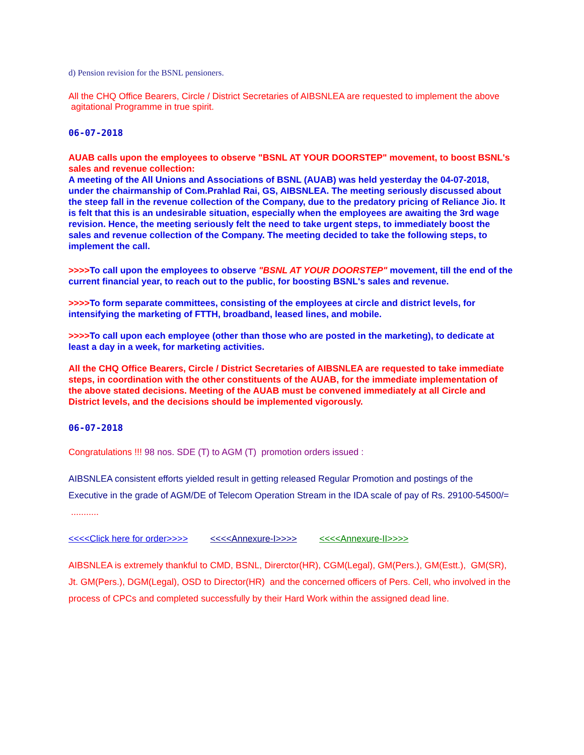d) Pension revision for the BSNL pensioners.
All the CHQ Office Bearers, Circle / District Secretaries of AIBSNLEA are requested to implement the above agitational Programme in true spirit.
06-07-2018
AUAB calls upon the employees to observe "BSNL AT YOUR DOORSTEP" movement, to boost BSNL's sales and revenue collection:
A meeting of the All Unions and Associations of BSNL (AUAB) was held yesterday the 04-07-2018, under the chairmanship of Com.Prahlad Rai, GS, AIBSNLEA. The meeting seriously discussed about the steep fall in the revenue collection of the Company, due to the predatory pricing of Reliance Jio. It is felt that this is an undesirable situation, especially when the employees are awaiting the 3rd wage revision. Hence, the meeting seriously felt the need to take urgent steps, to immediately boost the sales and revenue collection of the Company. The meeting decided to take the following steps, to implement the call.
>>>>To call upon the employees to observe "BSNL AT YOUR DOORSTEP" movement, till the end of the current financial year, to reach out to the public, for boosting BSNL's sales and revenue.
>>>>To form separate committees, consisting of the employees at circle and district levels, for intensifying the marketing of FTTH, broadband, leased lines, and mobile.
>>>>To call upon each employee (other than those who are posted in the marketing), to dedicate at least a day in a week, for marketing activities.
All the CHQ Office Bearers, Circle / District Secretaries of AIBSNLEA are requested to take immediate steps, in coordination with the other constituents of the AUAB, for the immediate implementation of the above stated decisions. Meeting of the AUAB must be convened immediately at all Circle and District levels, and the decisions should be implemented vigorously.
06-07-2018
Congratulations !!! 98 nos. SDE (T) to AGM (T) promotion orders issued :
AIBSNLEA consistent efforts yielded result in getting released Regular Promotion and postings of the Executive in the grade of AGM/DE of Telecom Operation Stream in the IDA scale of pay of Rs. 29100-54500/= ...........
<<<<Click here for order>>>> <<<<Annexure-I>>>> <<<<Annexure-II>>>>
AIBSNLEA is extremely thankful to CMD, BSNL, Direrctor(HR), CGM(Legal), GM(Pers.), GM(Estt.), GM(SR), Jt. GM(Pers.), DGM(Legal), OSD to Director(HR) and the concerned officers of Pers. Cell, who involved in the process of CPCs and completed successfully by their Hard Work within the assigned dead line.